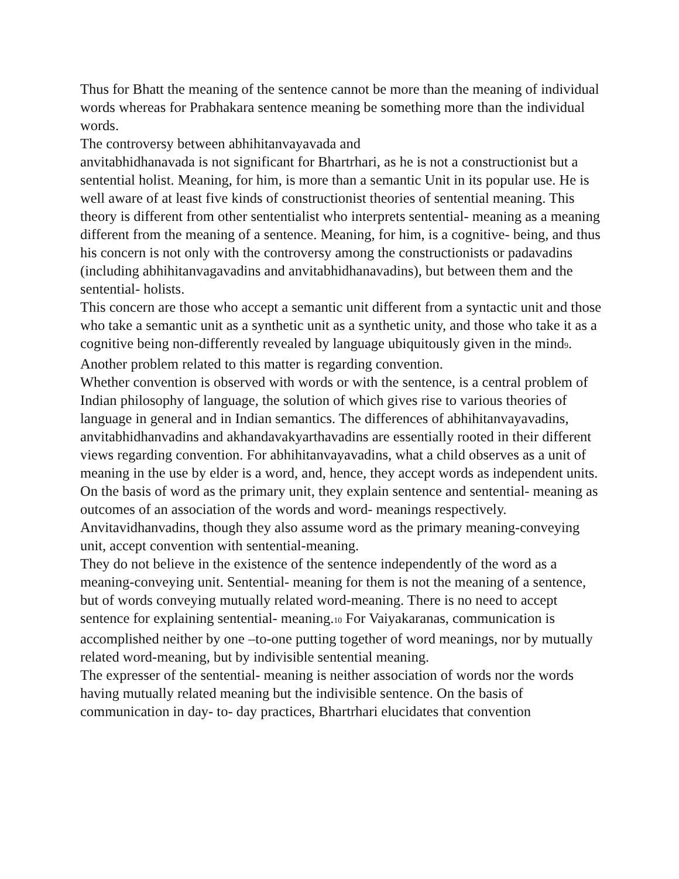Thus for Bhatt the meaning of the sentence cannot be more than the meaning of individual words whereas for Prabhakara sentence meaning be something more than the individual words.
The controversy between abhihitanvayavada and
anvitabhidhanavada is not significant for Bhartrhari, as he is not a constructionist but a sentential holist. Meaning, for him, is more than a semantic Unit in its popular use. He is well aware of at least five kinds of constructionist theories of sentential meaning. This theory is different from other sententialist who interprets sentential- meaning as a meaning different from the meaning of a sentence. Meaning, for him, is a cognitive- being, and thus his concern is not only with the controversy among the constructionists or padavadins (including abhihitanvagavadins and anvitabhidhanavadins), but between them and the sentential- holists.
This concern are those who accept a semantic unit different from a syntactic unit and those who take a semantic unit as a synthetic unit as a synthetic unity, and those who take it as a cognitive being non-differently revealed by language ubiquitously given in the mind<sub>9</sub>.
Another problem related to this matter is regarding convention.
Whether convention is observed with words or with the sentence, is a central problem of Indian philosophy of language, the solution of which gives rise to various theories of language in general and in Indian semantics. The differences of abhihitanvayavadins, anvitabhidhanvadins and akhandavakyarthavadins are essentially rooted in their different views regarding convention. For abhihitanvayavadins, what a child observes as a unit of meaning in the use by elder is a word, and, hence, they accept words as independent units. On the basis of word as the primary unit, they explain sentence and sentential- meaning as outcomes of an association of the words and word- meanings respectively.
Anvitavidhanvadins, though they also assume word as the primary meaning-conveying unit, accept convention with sentential-meaning.
They do not believe in the existence of the sentence independently of the word as a meaning-conveying unit. Sentential- meaning for them is not the meaning of a sentence, but of words conveying mutually related word-meaning. There is no need to accept sentence for explaining sentential- meaning.<sub>10</sub> For Vaiyakaranas, communication is accomplished neither by one –to-one putting together of word meanings, nor by mutually related word-meaning, but by indivisible sentential meaning.
The expresser of the sentential- meaning is neither association of words nor the words having mutually related meaning but the indivisible sentence. On the basis of communication in day- to- day practices, Bhartrhari elucidates that convention